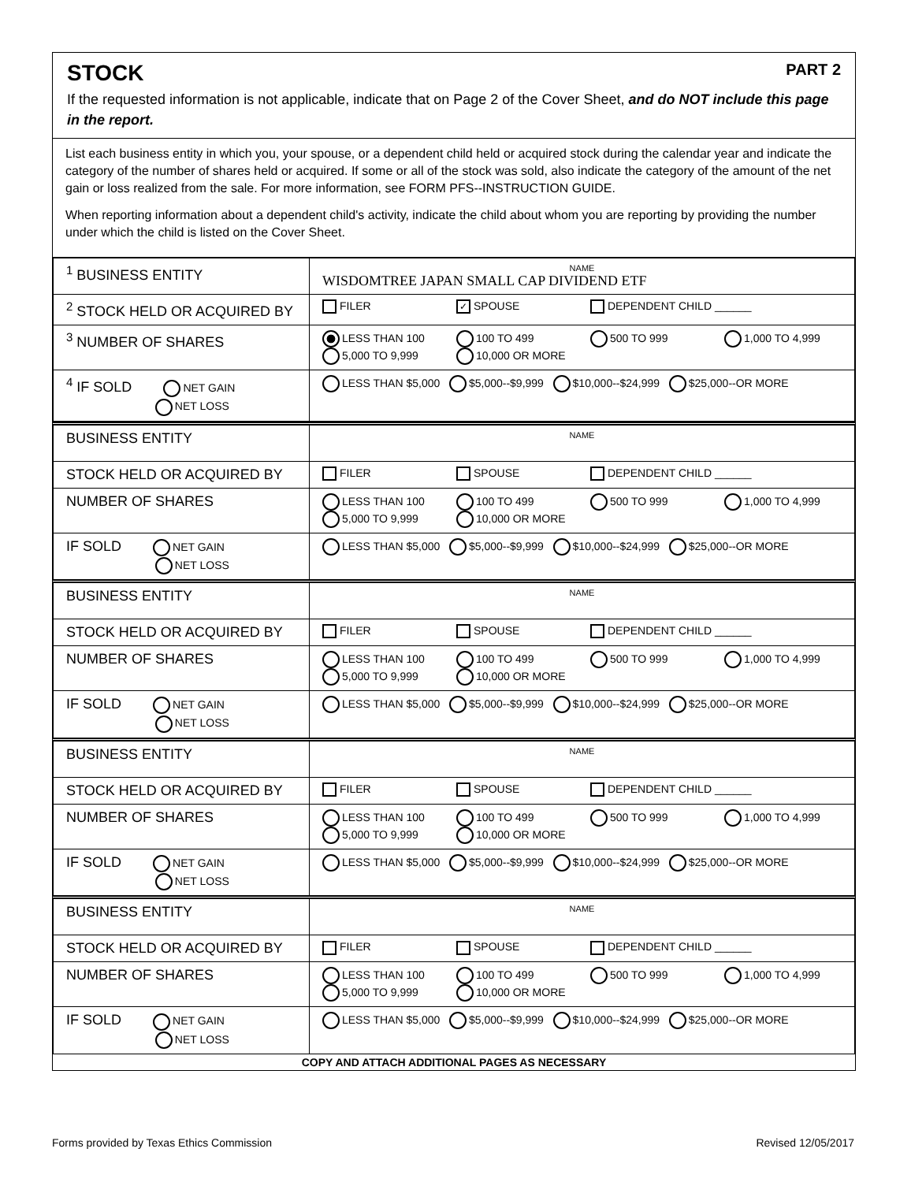STOCK PART 2
If the requested information is not applicable, indicate that on Page 2 of the Cover Sheet, and do NOT include this page in the report.
List each business entity in which you, your spouse, or a dependent child held or acquired stock during the calendar year and indicate the category of the number of shares held or acquired. If some or all of the stock was sold, also indicate the category of the amount of the net gain or loss realized from the sale. For more information, see FORM PFS--INSTRUCTION GUIDE.
When reporting information about a dependent child's activity, indicate the child about whom you are reporting by providing the number under which the child is listed on the Cover Sheet.
| <sup>1</sup> BUSINESS ENTITY | NAME WISDOMTREE JAPAN SMALL CAP DIVIDEND ETF |
| <sup>2</sup> STOCK HELD OR ACQUIRED BY | FILER ✓ SPOUSE DEPENDENT CHILD ______ |
| <sup>3</sup> NUMBER OF SHARES | LESS THAN 100 100 TO 499 500 TO 999 1,000 TO 4,999 5,000 TO 9,999 10,000 OR MORE |
| <sup>4</sup> IF SOLD NET GAIN NET LOSS | LESS THAN $5,000 $5,000--$9,999 $10,000--$24,999 $25,000--OR MORE |
| BUSINESS ENTITY | NAME |
| STOCK HELD OR ACQUIRED BY | FILER SPOUSE DEPENDENT CHILD ______ |
| NUMBER OF SHARES | LESS THAN 100 100 TO 499 500 TO 999 1,000 TO 4,999 5,000 TO 9,999 10,000 OR MORE |
| IF SOLD NET GAIN NET LOSS | LESS THAN $5,000 $5,000--$9,999 $10,000--$24,999 $25,000--OR MORE |
| BUSINESS ENTITY | NAME |
| STOCK HELD OR ACQUIRED BY | FILER SPOUSE DEPENDENT CHILD ______ |
| NUMBER OF SHARES | LESS THAN 100 100 TO 499 500 TO 999 1,000 TO 4,999 5,000 TO 9,999 10,000 OR MORE |
| IF SOLD NET GAIN NET LOSS | LESS THAN $5,000 $5,000--$9,999 $10,000--$24,999 $25,000--OR MORE |
| BUSINESS ENTITY | NAME |
| STOCK HELD OR ACQUIRED BY | FILER SPOUSE DEPENDENT CHILD ______ |
| NUMBER OF SHARES | LESS THAN 100 100 TO 499 500 TO 999 1,000 TO 4,999 5,000 TO 9,999 10,000 OR MORE |
| IF SOLD NET GAIN NET LOSS | LESS THAN $5,000 $5,000--$9,999 $10,000--$24,999 $25,000--OR MORE |
| BUSINESS ENTITY | NAME |
| STOCK HELD OR ACQUIRED BY | FILER SPOUSE DEPENDENT CHILD ______ |
| NUMBER OF SHARES | LESS THAN 100 100 TO 499 500 TO 999 1,000 TO 4,999 5,000 TO 9,999 10,000 OR MORE |
| IF SOLD NET GAIN NET LOSS | LESS THAN $5,000 $5,000--$9,999 $10,000--$24,999 $25,000--OR MORE |
COPY AND ATTACH ADDITIONAL PAGES AS NECESSARY
Forms provided by Texas Ethics Commission Revised 12/05/2017